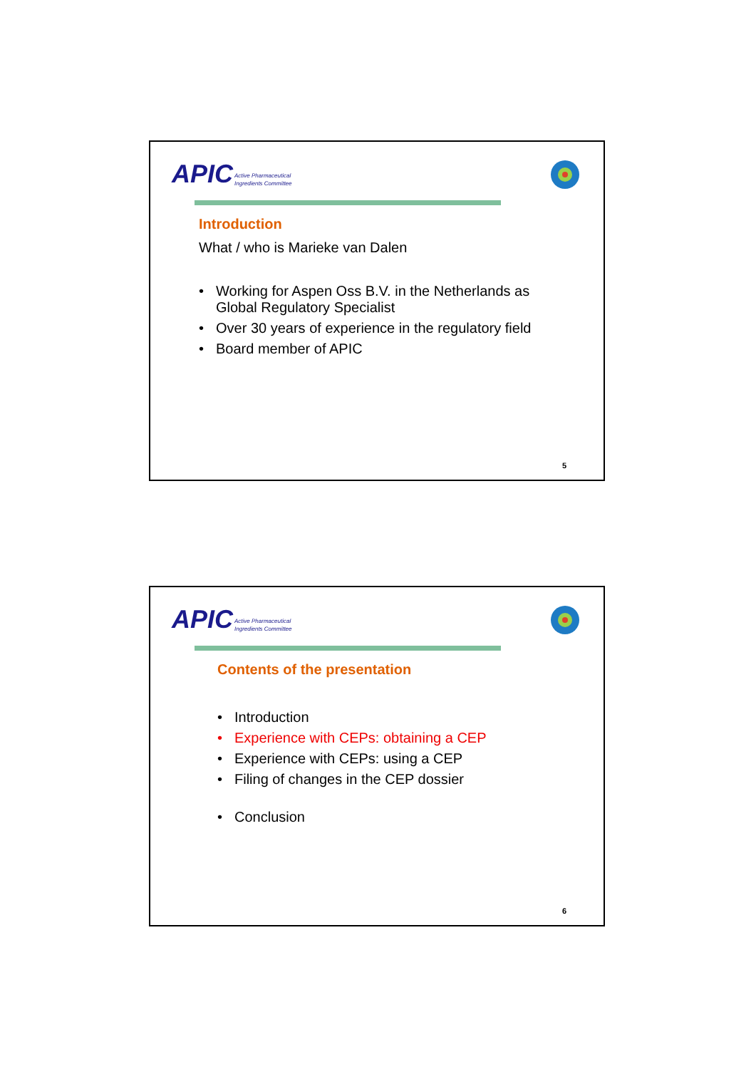APIC Active Pharmaceutical
Ingredients Committee
Introduction
What / who is Marieke van Dalen
• Working for Aspen Oss B.V. in the Netherlands as
Global Regulatory Specialist
• Over 30 years of experience in the regulatory field
• Board member of APIC
5
APIC Active Pharmaceutical
Ingredients Committee
Contents of the presentation
• Introduction
• Experience with CEPs: obtaining a CEP
• Experience with CEPs: using a CEP
• Filing of changes in the CEP dossier
• Conclusion
6